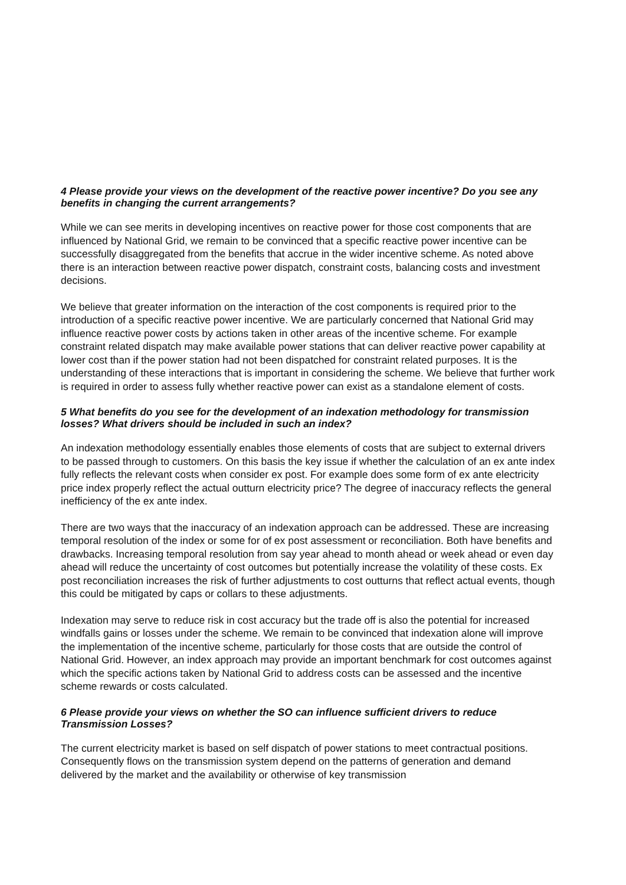4 Please provide your views on the development of the reactive power incentive? Do you see any benefits in changing the current arrangements?
While we can see merits in developing incentives on reactive power for those cost components that are influenced by National Grid, we remain to be convinced that a specific reactive power incentive can be successfully disaggregated from the benefits that accrue in the wider incentive scheme. As noted above there is an interaction between reactive power dispatch, constraint costs, balancing costs and investment decisions.
We believe that greater information on the interaction of the cost components is required prior to the introduction of a specific reactive power incentive. We are particularly concerned that National Grid may influence reactive power costs by actions taken in other areas of the incentive scheme. For example constraint related dispatch may make available power stations that can deliver reactive power capability at lower cost than if the power station had not been dispatched for constraint related purposes. It is the understanding of these interactions that is important in considering the scheme. We believe that further work is required in order to assess fully whether reactive power can exist as a standalone element of costs.
5 What benefits do you see for the development of an indexation methodology for transmission losses? What drivers should be included in such an index?
An indexation methodology essentially enables those elements of costs that are subject to external drivers to be passed through to customers. On this basis the key issue if whether the calculation of an ex ante index fully reflects the relevant costs when consider ex post. For example does some form of ex ante electricity price index properly reflect the actual outturn electricity price? The degree of inaccuracy reflects the general inefficiency of the ex ante index.
There are two ways that the inaccuracy of an indexation approach can be addressed. These are increasing temporal resolution of the index or some for of ex post assessment or reconciliation. Both have benefits and drawbacks. Increasing temporal resolution from say year ahead to month ahead or week ahead or even day ahead will reduce the uncertainty of cost outcomes but potentially increase the volatility of these costs. Ex post reconciliation increases the risk of further adjustments to cost outturns that reflect actual events, though this could be mitigated by caps or collars to these adjustments.
Indexation may serve to reduce risk in cost accuracy but the trade off is also the potential for increased windfalls gains or losses under the scheme. We remain to be convinced that indexation alone will improve the implementation of the incentive scheme, particularly for those costs that are outside the control of National Grid. However, an index approach may provide an important benchmark for cost outcomes against which the specific actions taken by National Grid to address costs can be assessed and the incentive scheme rewards or costs calculated.
6 Please provide your views on whether the SO can influence sufficient drivers to reduce Transmission Losses?
The current electricity market is based on self dispatch of power stations to meet contractual positions. Consequently flows on the transmission system depend on the patterns of generation and demand delivered by the market and the availability or otherwise of key transmission